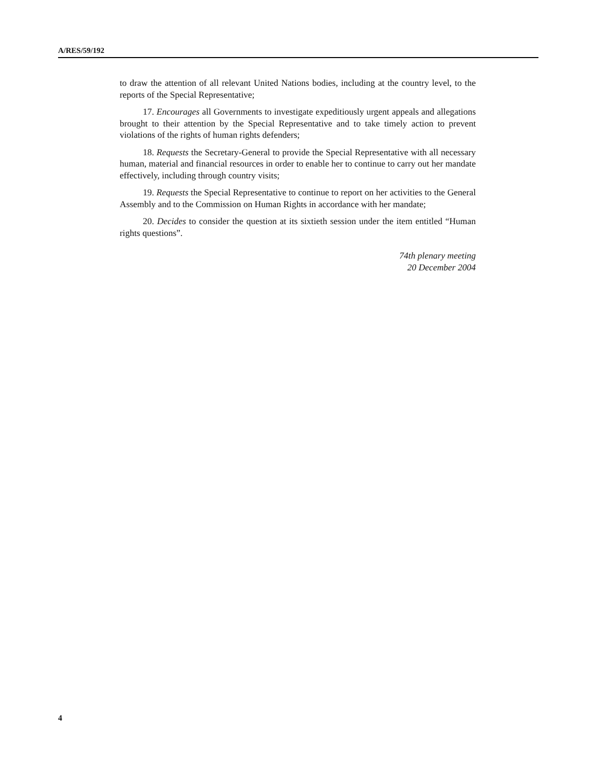A/RES/59/192
to draw the attention of all relevant United Nations bodies, including at the country level, to the reports of the Special Representative;
17. Encourages all Governments to investigate expeditiously urgent appeals and allegations brought to their attention by the Special Representative and to take timely action to prevent violations of the rights of human rights defenders;
18. Requests the Secretary-General to provide the Special Representative with all necessary human, material and financial resources in order to enable her to continue to carry out her mandate effectively, including through country visits;
19. Requests the Special Representative to continue to report on her activities to the General Assembly and to the Commission on Human Rights in accordance with her mandate;
20. Decides to consider the question at its sixtieth session under the item entitled “Human rights questions”.
74th plenary meeting
20 December 2004
4